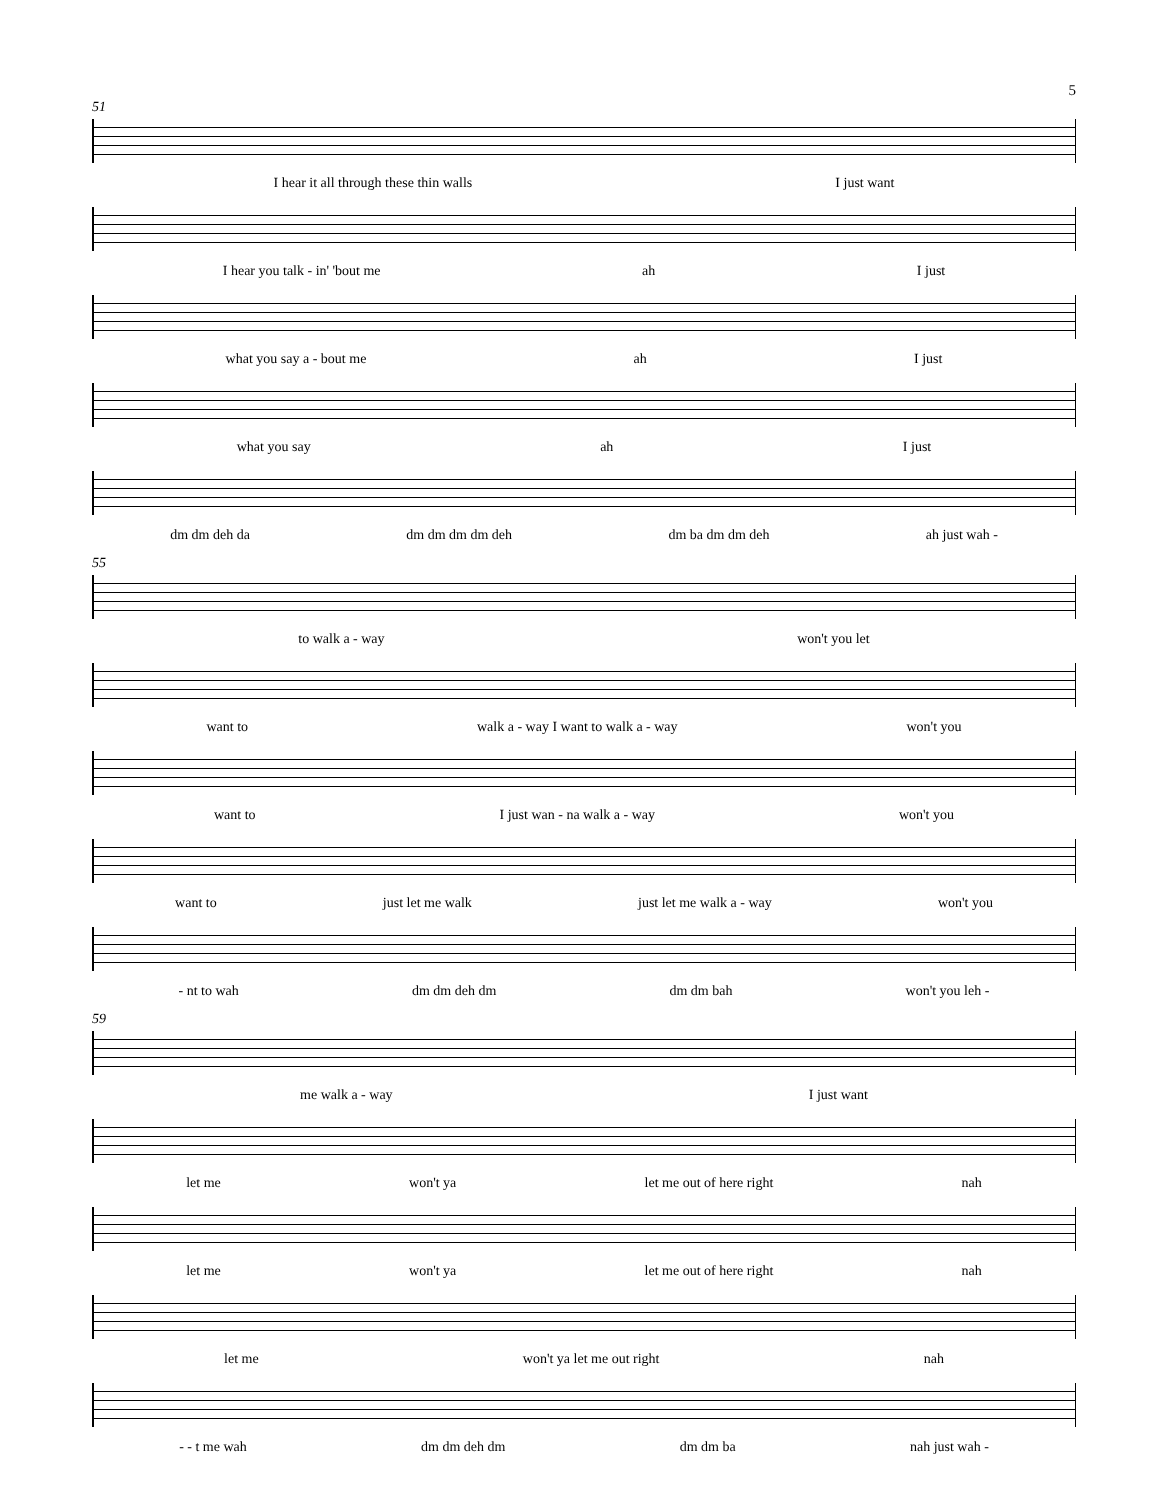5
51
I hear it all through these thin walls I just want
I hear you talk - in' 'bout me ah I just
what you say a - bout me ah I just
what you say ah I just
dm dm deh da dm dm dm dm deh dm ba dm dm deh ah just wah -
55
to walk a - way won't you let
want to walk a - way I want to walk a - way won't you
want to I just wan - na walk a - way won't you
want to just let me walk just let me walk a - way won't you
- nt to wah dm dm deh dm dm dm bah won't you leh -
59
me walk a - way I just want
let me won't ya let me out of here right nah
let me won't ya let me out of here right nah
let me won't ya let me out right nah
- - t me wah dm dm deh dm dm dm ba nah just wah -